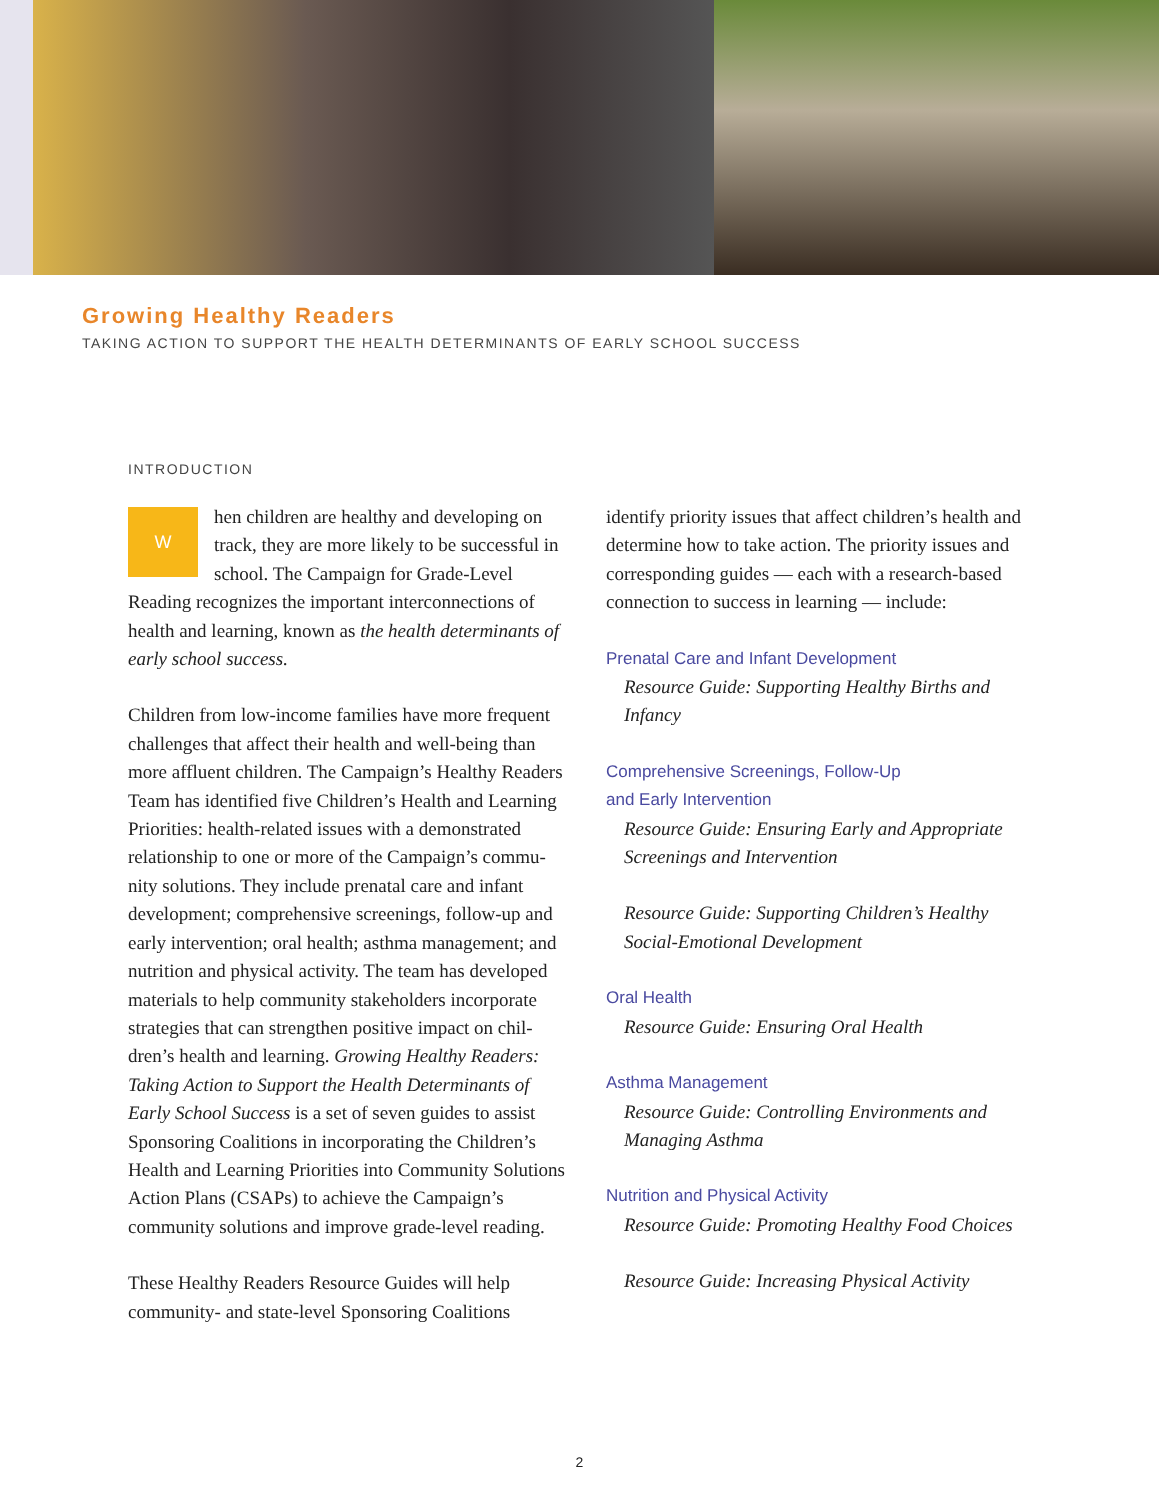Growing Healthy Readers
TAKING ACTION TO SUPPORT THE HEALTH DETERMINANTS OF EARLY SCHOOL SUCCESS
INTRODUCTION
When children are healthy and developing on track, they are more likely to be successful in school. The Campaign for Grade-Level Reading recognizes the important interconnections of health and learning, known as the health determinants of early school success.
Children from low-income families have more frequent challenges that affect their health and well-being than more affluent children. The Campaign’s Healthy Readers Team has identified five Children’s Health and Learning Priorities: health-related issues with a demonstrated relationship to one or more of the Campaign’s commu-nity solutions. They include prenatal care and infant development; comprehensive screenings, follow-up and early intervention; oral health; asthma management; and nutrition and physical activity. The team has developed materials to help community stakeholders incorporate strategies that can strengthen positive impact on chil-dren’s health and learning. Growing Healthy Readers: Taking Action to Support the Health Determinants of Early School Success is a set of seven guides to assist Sponsoring Coalitions in incorporating the Children’s Health and Learning Priorities into Community Solutions Action Plans (CSAPs) to achieve the Campaign’s community solutions and improve grade-level reading.
These Healthy Readers Resource Guides will help community- and state-level Sponsoring Coalitions
identify priority issues that affect children’s health and determine how to take action. The priority issues and corresponding guides — each with a research-based connection to success in learning — include:
Prenatal Care and Infant Development
Resource Guide: Supporting Healthy Births and Infancy
Comprehensive Screenings, Follow-Up
and Early Intervention
Resource Guide: Ensuring Early and Appropriate Screenings and Intervention
Resource Guide: Supporting Children’s Healthy Social-Emotional Development
Oral Health
Resource Guide: Ensuring Oral Health
Asthma Management
Resource Guide: Controlling Environments and Managing Asthma
Nutrition and Physical Activity
Resource Guide: Promoting Healthy Food Choices
Resource Guide: Increasing Physical Activity
2